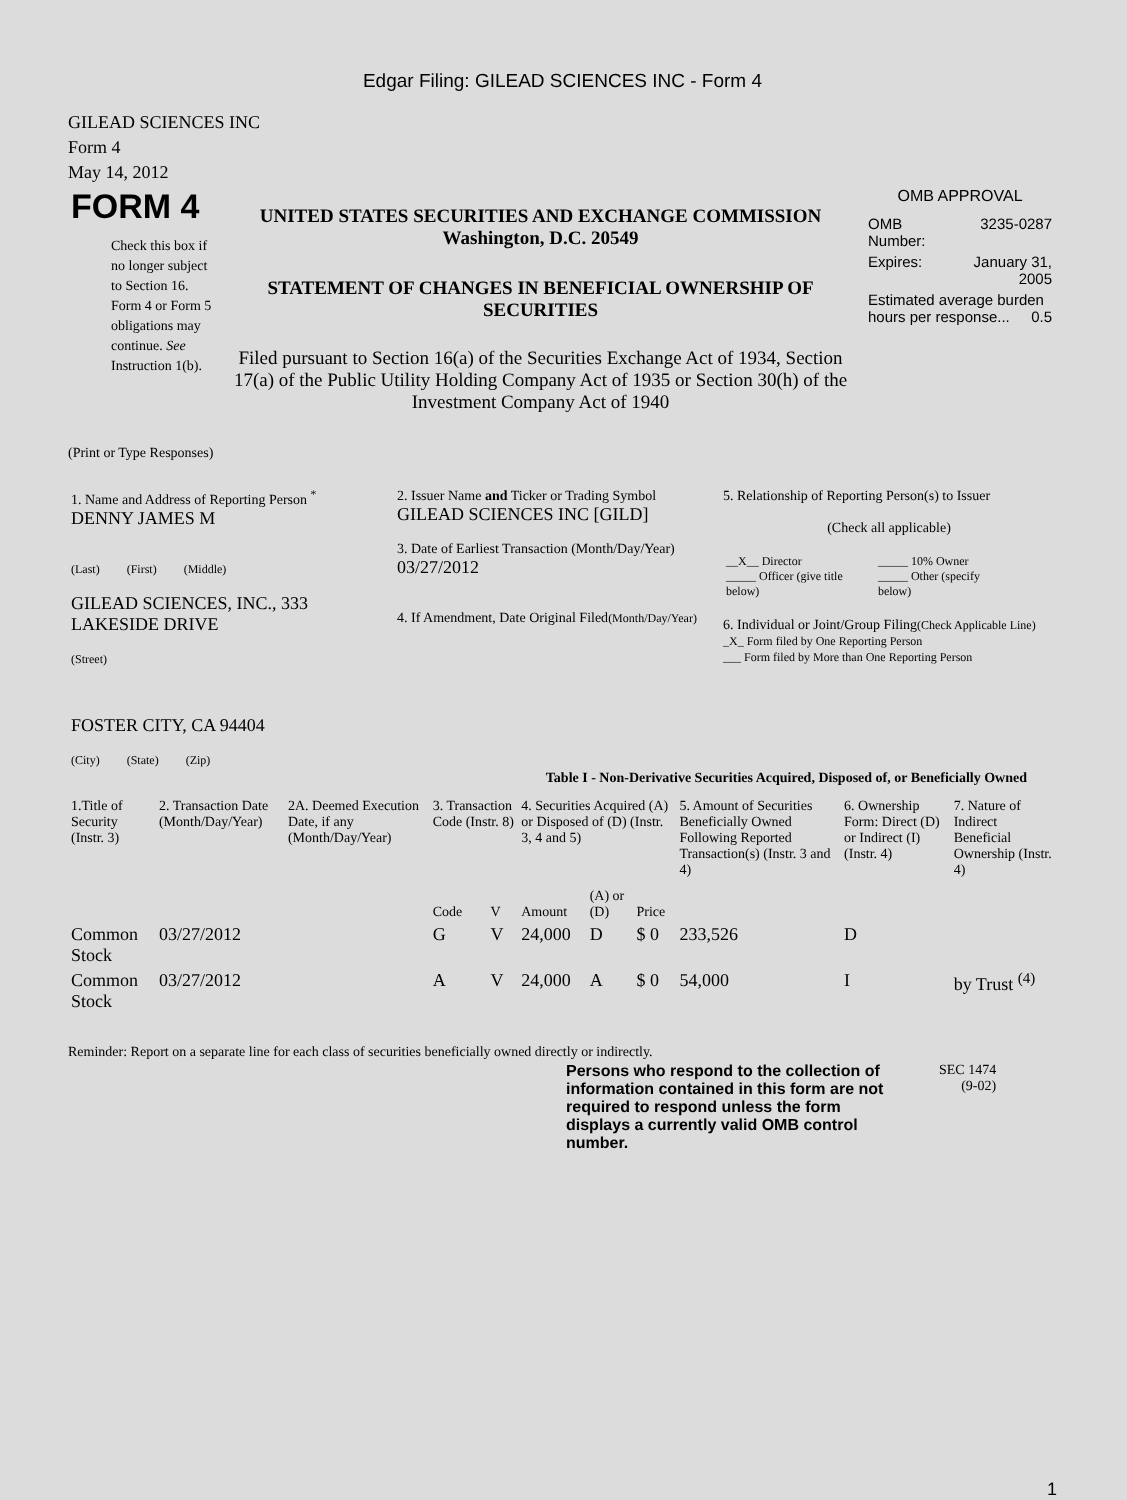Edgar Filing: GILEAD SCIENCES INC - Form 4
GILEAD SCIENCES INC
Form 4
May 14, 2012
| FORM 4 Check this box if no longer subject to Section 16. Form 4 or Form 5 obligations may continue. See Instruction 1(b). | UNITED STATES SECURITIES AND EXCHANGE COMMISSION Washington, D.C. 20549 STATEMENT OF CHANGES IN BENEFICIAL OWNERSHIP OF SECURITIES Filed pursuant to Section 16(a) of the Securities Exchange Act of 1934, Section 17(a) of the Public Utility Holding Company Act of 1935 or Section 30(h) of the Investment Company Act of 1940 | OMB APPROVAL / OMB Number: / 3235-0287 / / Expires: / January 31, 2005 / / Estimated average burden hours per response... 0.5 / / |
(Print or Type Responses)
| 1. Name and Address of Reporting Person <sup>*</sup> DENNY JAMES M (Last) (First) (Middle) GILEAD SCIENCES, INC., 333 LAKESIDE DRIVE (Street) FOSTER CITY, CA 94404 (City) (State) (Zip) | 2. Issuer Name and Ticker or Trading Symbol GILEAD SCIENCES INC [GILD] 3. Date of Earliest Transaction (Month/Day/Year) 03/27/2012 4. If Amendment, Date Original Filed (Month/Day/Year) | 5. Relationship of Reporting Person(s) to Issuer (Check all applicable) / __X__ Director _____ Officer (give title below) / _____ 10% Owner _____ Other (specify below) / 6. Individual or Joint/Group Filing (Check Applicable Line) _X_ Form filed by One Reporting Person ___ Form filed by More than One Reporting Person |
Table I - Non-Derivative Securities Acquired, Disposed of, or Beneficially Owned
| 1.Title of Security (Instr. 3) | 2. Transaction Date (Month/Day/Year) | 2A. Deemed Execution Date, if any (Month/Day/Year) | 3. Transaction Code (Instr. 8) | | 4. Securities Acquired (A) or Disposed of (D) (Instr. 3, 4 and 5) | | | 5. Amount of Securities Beneficially Owned Following Reported Transaction(s) (Instr. 3 and 4) | 6. Ownership Form: Direct (D) or Indirect (I) (Instr. 4) | 7. Nature of Indirect Beneficial Ownership (Instr. 4) |
| --- | --- | --- | --- | --- | --- | --- | --- | --- | --- | --- |
| | | | Code | V | Amount | (A) or (D) | Price | | | |
| Common Stock | 03/27/2012 | | G | V | 24,000 | D | $ 0 | 233,526 | D | |
| Common Stock | 03/27/2012 | | A | V | 24,000 | A | $ 0 | 54,000 | I | by Trust <sup>(4)</sup> |
Reminder: Report on a separate line for each class of securities beneficially owned directly or indirectly.
| Persons who respond to the collection of information contained in this form are not required to respond unless the form displays a currently valid OMB control number. | SEC 1474 (9-02) |
1